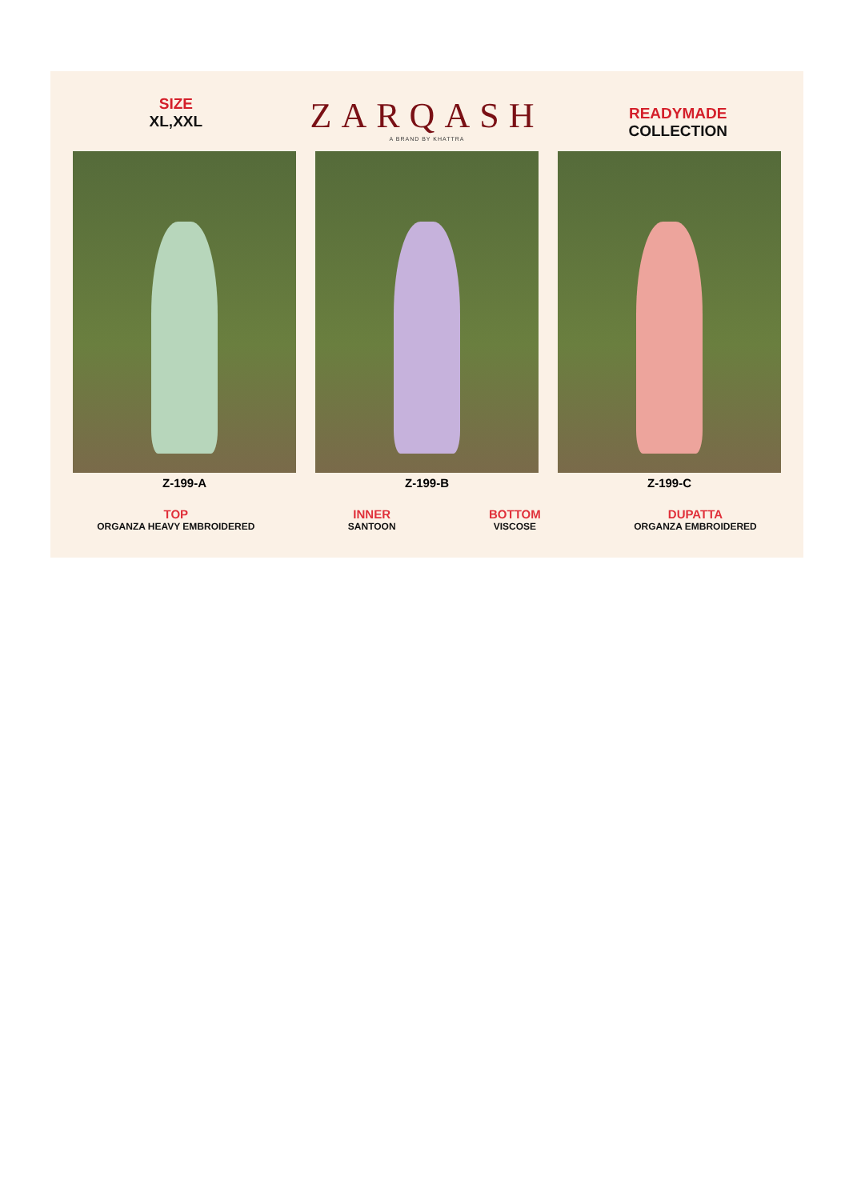SIZE
XL,XXL
ZARQASH
A BRAND BY KHATTRA
READYMADE
COLLECTION
Z-199-A Z-199-B Z-199-C
TOP
ORGANZA HEAVY EMBROIDERED
INNER
SANTOON
BOTTOM
VISCOSE
DUPATTA
ORGANZA EMBROIDERED